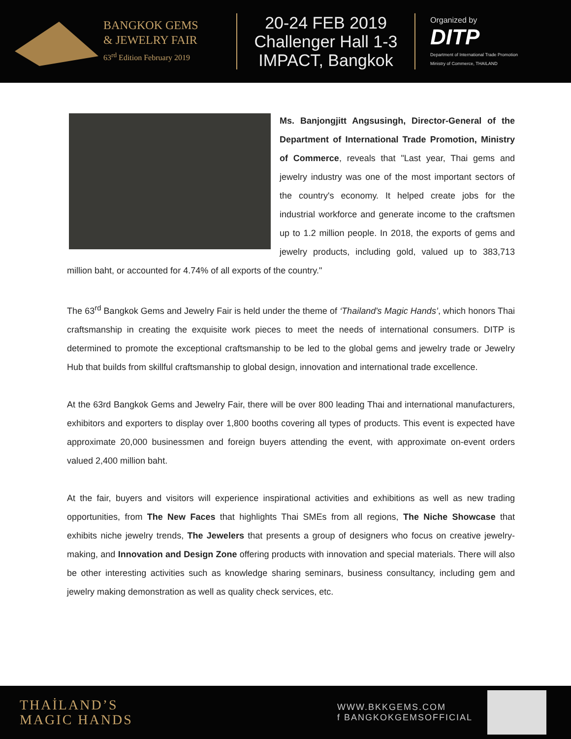BANGKOK GEMS
& JEWELRY FAIR
63<sup>rd</sup> Edition February 2019
20-24 FEB 2019
Challenger Hall 1-3
IMPACT, Bangkok
Organized by
DITP
Department of International Trade Promotion
Ministry of Commerce, THAILAND
Ms. Banjongjitt Angsusingh, Director-General of the Department of International Trade Promotion, Ministry of Commerce, reveals that "Last year, Thai gems and jewelry industry was one of the most important sectors of the country's economy. It helped create jobs for the industrial workforce and generate income to the craftsmen up to 1.2 million people. In 2018, the exports of gems and jewelry products, including gold, valued up to 383,713 million baht, or accounted for 4.74% of all exports of the country."
The 63<sup>rd</sup> Bangkok Gems and Jewelry Fair is held under the theme of ‘Thailand's Magic Hands’, which honors Thai craftsmanship in creating the exquisite work pieces to meet the needs of international consumers. DITP is determined to promote the exceptional craftsmanship to be led to the global gems and jewelry trade or Jewelry Hub that builds from skillful craftsmanship to global design, innovation and international trade excellence.
At the 63rd Bangkok Gems and Jewelry Fair, there will be over 800 leading Thai and international manufacturers, exhibitors and exporters to display over 1,800 booths covering all types of products. This event is expected have approximate 20,000 businessmen and foreign buyers attending the event, with approximate on-event orders valued 2,400 million baht.
At the fair, buyers and visitors will experience inspirational activities and exhibitions as well as new trading opportunities, from The New Faces that highlights Thai SMEs from all regions, The Niche Showcase that exhibits niche jewelry trends, The Jewelers that presents a group of designers who focus on creative jewelry-making, and Innovation and Design Zone offering products with innovation and special materials. There will also be other interesting activities such as knowledge sharing seminars, business consultancy, including gem and jewelry making demonstration as well as quality check services, etc.
THAİLAND’S
MAGIC HANDS
WWW.BKKGEMS.COM
f BANGKOKGEMSOFFICIAL